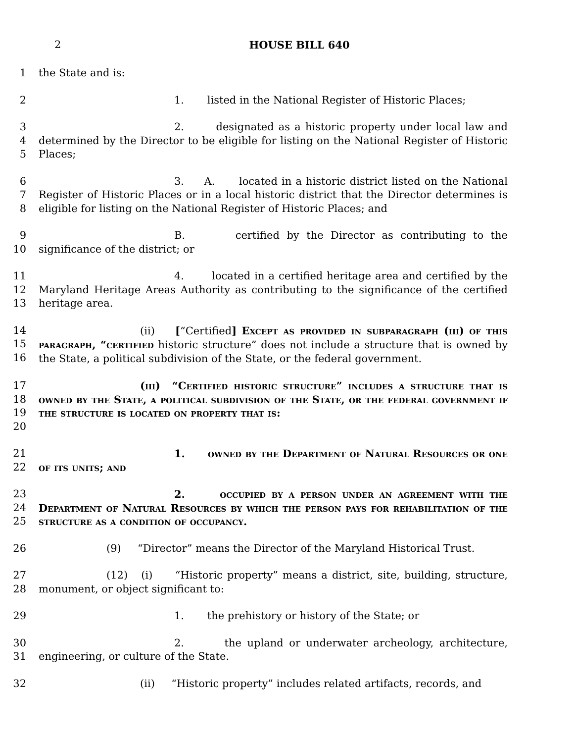2 HOUSE BILL 640
1 the State and is:
2 1. listed in the National Register of Historic Places;
3
4
5
2. designated as a historic property under local law and determined by the Director to be eligible for listing on the National Register of Historic Places;
6
7
8
3. A. located in a historic district listed on the National Register of Historic Places or in a local historic district that the Director determines is eligible for listing on the National Register of Historic Places; and
9
10
B. certified by the Director as contributing to the significance of the district; or
11
12
13
4. located in a certified heritage area and certified by the Maryland Heritage Areas Authority as contributing to the significance of the certified heritage area.
14
15
16
(ii) [“Certified] Except as provided in subparagraph (iii) of this paragraph, “certified historic structure” does not include a structure that is owned by the State, a political subdivision of the State, or the federal government.
17
18
19
20
(iii) “Certified historic structure” includes a structure that is owned by the State, a political subdivision of the State, or the federal government if the structure is located on property that is:
21
22
1. owned by the Department of Natural Resources or one of its units; and
23
24
25
2. occupied by a person under an agreement with the Department of Natural Resources by which the person pays for rehabilitation of the structure as a condition of occupancy.
26 (9) “Director” means the Director of the Maryland Historical Trust.
27
28
(12) (i) “Historic property” means a district, site, building, structure, monument, or object significant to:
29 1. the prehistory or history of the State; or
30
31
2. the upland or underwater archeology, architecture, engineering, or culture of the State.
32 (ii) “Historic property” includes related artifacts, records, and